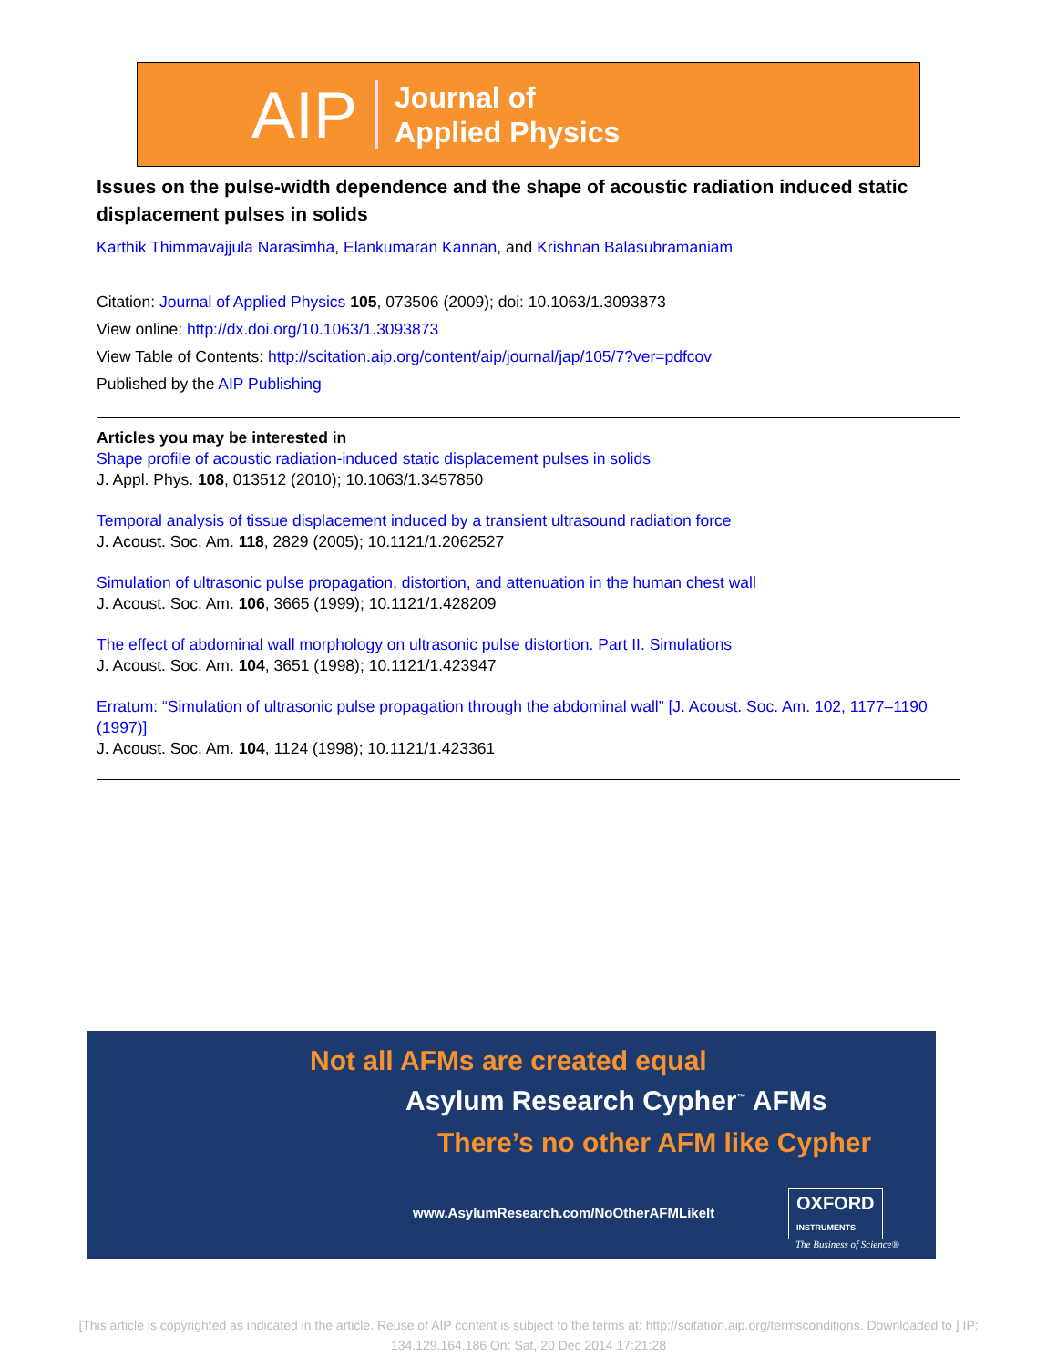AIP Journal of
Applied Physics
Issues on the pulse-width dependence and the shape of acoustic radiation induced static displacement pulses in solids
Karthik Thimmavajjula Narasimha, Elankumaran Kannan, and Krishnan Balasubramaniam
Citation: Journal of Applied Physics 105, 073506 (2009); doi: 10.1063/1.3093873
View online: http://dx.doi.org/10.1063/1.3093873
View Table of Contents: http://scitation.aip.org/content/aip/journal/jap/105/7?ver=pdfcov
Published by the AIP Publishing
Articles you may be interested in
Shape profile of acoustic radiation-induced static displacement pulses in solids
J. Appl. Phys. 108, 013512 (2010); 10.1063/1.3457850
Temporal analysis of tissue displacement induced by a transient ultrasound radiation force
J. Acoust. Soc. Am. 118, 2829 (2005); 10.1121/1.2062527
Simulation of ultrasonic pulse propagation, distortion, and attenuation in the human chest wall
J. Acoust. Soc. Am. 106, 3665 (1999); 10.1121/1.428209
The effect of abdominal wall morphology on ultrasonic pulse distortion. Part II. Simulations
J. Acoust. Soc. Am. 104, 3651 (1998); 10.1121/1.423947
Erratum: “Simulation of ultrasonic pulse propagation through the abdominal wall” [J. Acoust. Soc. Am. 102, 1177–1190 (1997)]
J. Acoust. Soc. Am. 104, 1124 (1998); 10.1121/1.423361
Not all AFMs are created equal
Asylum Research Cypher<sup>™</sup> AFMs
There’s no other AFM like Cypher
www.AsylumResearch.com/NoOtherAFMLikeIt
OXFORD
INSTRUMENTS
The Business of Science®
[This article is copyrighted as indicated in the article. Reuse of AIP content is subject to the terms at: http://scitation.aip.org/termsconditions. Downloaded to ] IP: 134.129.164.186 On: Sat, 20 Dec 2014 17:21:28